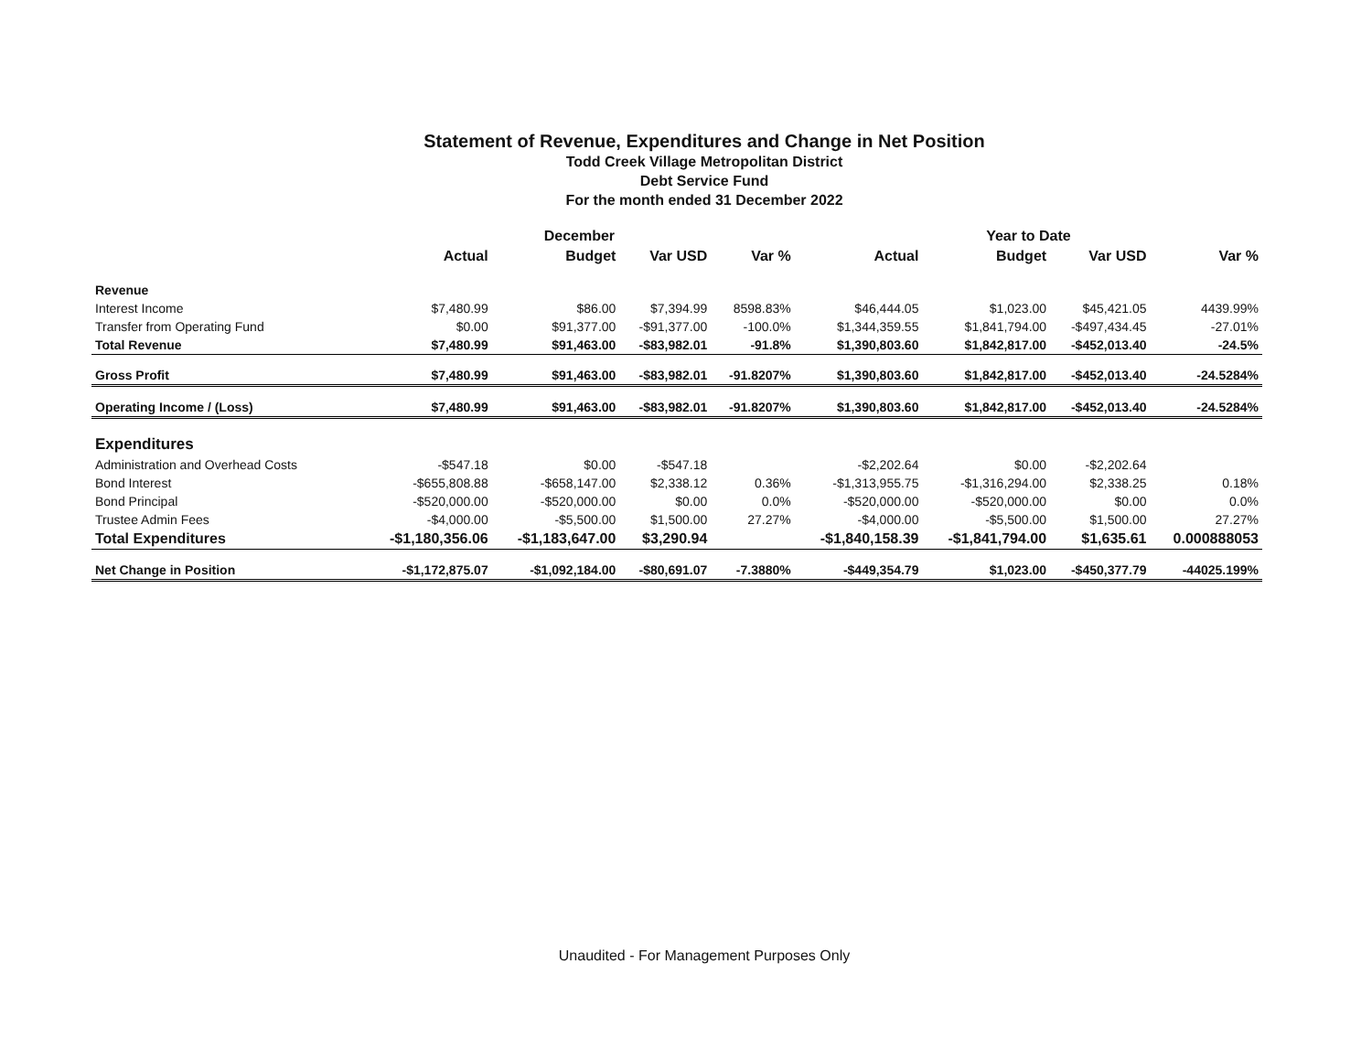Statement of Revenue, Expenditures and Change in Net Position
Todd Creek Village Metropolitan District
Debt Service Fund
For the month ended 31 December 2022
| | December | | | | Year to Date | | | |
| --- | --- | --- | --- | --- | --- | --- | --- | --- |
| | Actual | Budget | Var USD | Var % | Actual | Budget | Var USD | Var % |
| Revenue | | | | | | | | |
| Interest Income | $7,480.99 | $86.00 | $7,394.99 | 8598.83% | $46,444.05 | $1,023.00 | $45,421.05 | 4439.99% |
| Transfer from Operating Fund | $0.00 | $91,377.00 | -$91,377.00 | -100.0% | $1,344,359.55 | $1,841,794.00 | -$497,434.45 | -27.01% |
| Total Revenue | $7,480.99 | $91,463.00 | -$83,982.01 | -91.8% | $1,390,803.60 | $1,842,817.00 | -$452,013.40 | -24.5% |
| Gross Profit | $7,480.99 | $91,463.00 | -$83,982.01 | -91.8207% | $1,390,803.60 | $1,842,817.00 | -$452,013.40 | -24.5284% |
| Operating Income / (Loss) | $7,480.99 | $91,463.00 | -$83,982.01 | -91.8207% | $1,390,803.60 | $1,842,817.00 | -$452,013.40 | -24.5284% |
| Expenditures | | | | | | | | |
| Administration and Overhead Costs | -$547.18 | $0.00 | -$547.18 | | -$2,202.64 | $0.00 | -$2,202.64 | |
| Bond Interest | -$655,808.88 | -$658,147.00 | $2,338.12 | 0.36% | -$1,313,955.75 | -$1,316,294.00 | $2,338.25 | 0.18% |
| Bond Principal | -$520,000.00 | -$520,000.00 | $0.00 | 0.0% | -$520,000.00 | -$520,000.00 | $0.00 | 0.0% |
| Trustee Admin Fees | -$4,000.00 | -$5,500.00 | $1,500.00 | 27.27% | -$4,000.00 | -$5,500.00 | $1,500.00 | 27.27% |
| Total Expenditures | -$1,180,356.06 | -$1,183,647.00 | $3,290.94 | | -$1,840,158.39 | -$1,841,794.00 | $1,635.61 | 0.000888053 |
| Net Change in Position | -$1,172,875.07 | -$1,092,184.00 | -$80,691.07 | -7.3880% | -$449,354.79 | $1,023.00 | -$450,377.79 | -44025.199% |
Unaudited - For Management Purposes Only